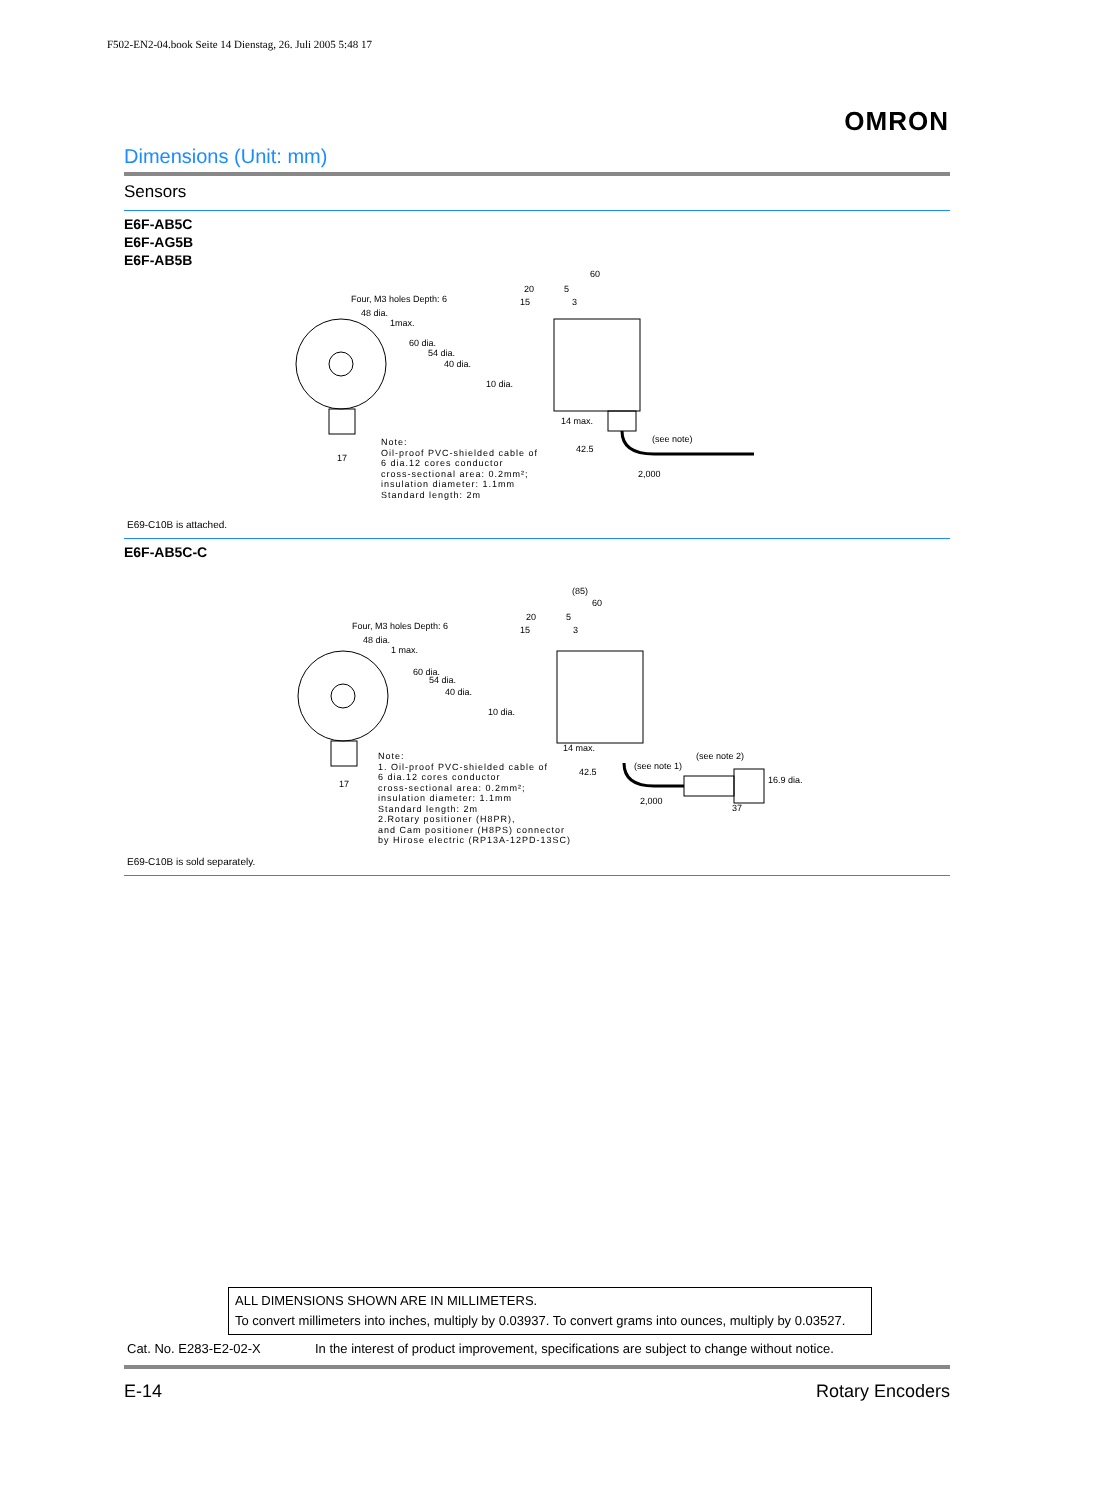F502-EN2-04.book Seite 14 Dienstag, 26. Juli 2005 5:48 17
OMRON
Dimensions (Unit: mm)
Sensors
E6F-AB5C
E6F-AG5B
E6F-AB5B
Four, M3 holes Depth: 6
48 dia.
1max.
60 dia.
54 dia.
40 dia.
10 dia.
20
15
5
3
60
14 max.
42.5
(see note)
2,000
17
Note:
Oil-proof PVC-shielded cable of
6 dia.12 cores conductor
cross-sectional area: 0.2mm²;
insulation diameter: 1.1mm
Standard length: 2m
E69-C10B is attached.
E6F-AB5C-C
Four, M3 holes Depth: 6
48 dia.
1 max.
60 dia.
54 dia.
40 dia.
10 dia.
(85)
20
15
5
3
60
14 max.
42.5
(see note 1)
(see note 2)
16.9 dia.
2,000
37
17
Note:
1. Oil-proof PVC-shielded cable of
6 dia.12 cores conductor
cross-sectional area: 0.2mm²;
insulation diameter: 1.1mm
Standard length: 2m
2.Rotary positioner (H8PR),
and Cam positioner (H8PS) connector
by Hirose electric (RP13A-12PD-13SC)
E69-C10B is sold separately.
ALL DIMENSIONS SHOWN ARE IN MILLIMETERS.
To convert millimeters into inches, multiply by 0.03937. To convert grams into ounces, multiply by 0.03527.
Cat. No. E283-E2-02-X
In the interest of product improvement, specifications are subject to change without notice.
E-14 Rotary Encoders